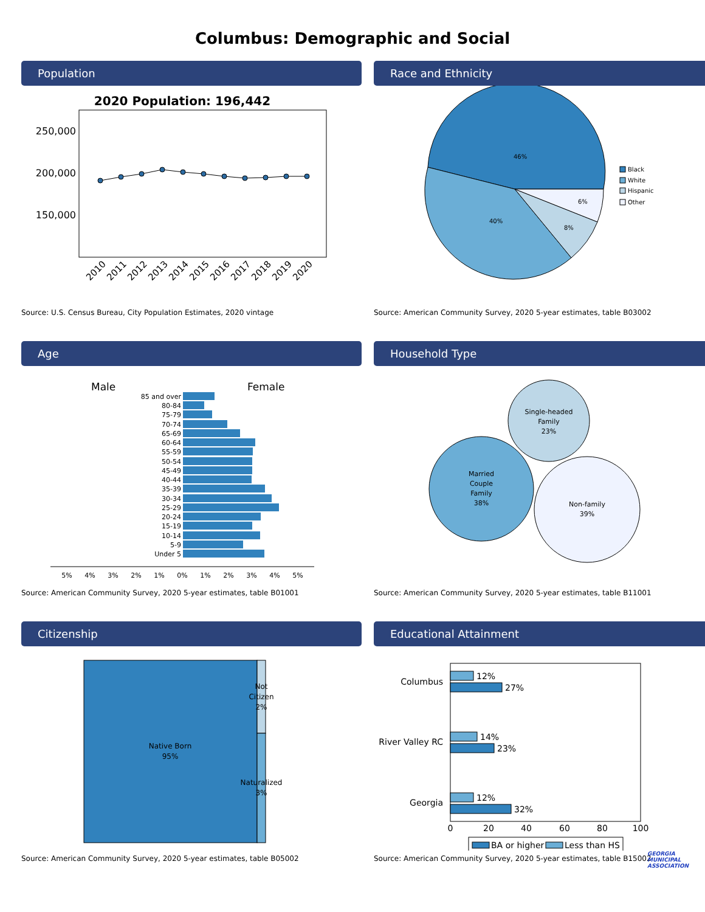Columbus: Demographic and Social
Population
2020 Population: 196,442
250,000
200,000
150,000
2010
2011
2012
2013
2014
2015
2016
2017
2018
2019
2020
Source: U.S. Census Bureau, City Population Estimates, 2020 vintage
Race and Ethnicity
46%
40%
8%
6%
Black
White
Hispanic
Other
Source: American Community Survey, 2020 5-year estimates, table B03002
Age
Male
Female
85 and over
80-84
75-79
70-74
65-69
60-64
55-59
50-54
45-49
40-44
35-39
30-34
25-29
20-24
15-19
10-14
5-9
Under 5
5%
4%
3%
2%
1%
0%
1%
2%
3%
4%
5%
Source: American Community Survey, 2020 5-year estimates, table B01001
Household Type
Single-headed
Family
23%
Married
Couple
Family
38%
Non-family
39%
Source: American Community Survey, 2020 5-year estimates, table B11001
Citizenship
Native Born
95%
Not
Citizen
2%
Naturalized
3%
Source: American Community Survey, 2020 5-year estimates, table B05002
Educational Attainment
Columbus
River Valley RC
Georgia
12%
27%
14%
23%
12%
32%
0
20
40
60
80
100
BA or higher
Less than HS
Source: American Community Survey, 2020 5-year estimates, table B15002
GEORGIA
MUNICIPAL
ASSOCIATION